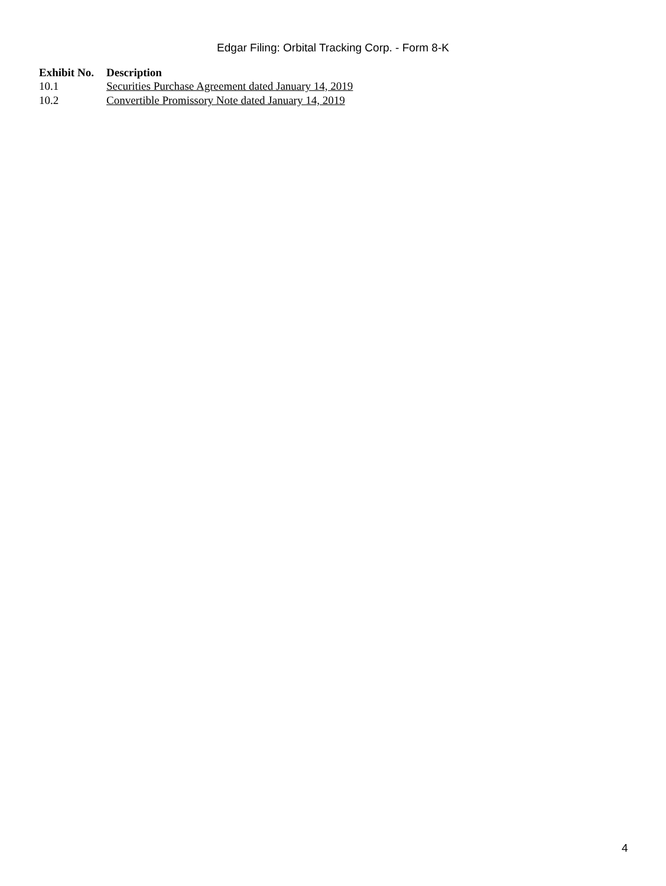Edgar Filing: Orbital Tracking Corp. - Form 8-K
| Exhibit No. | Description |
| --- | --- |
| 10.1 | Securities Purchase Agreement dated January 14, 2019 |
| 10.2 | Convertible Promissory Note dated January 14, 2019 |
4